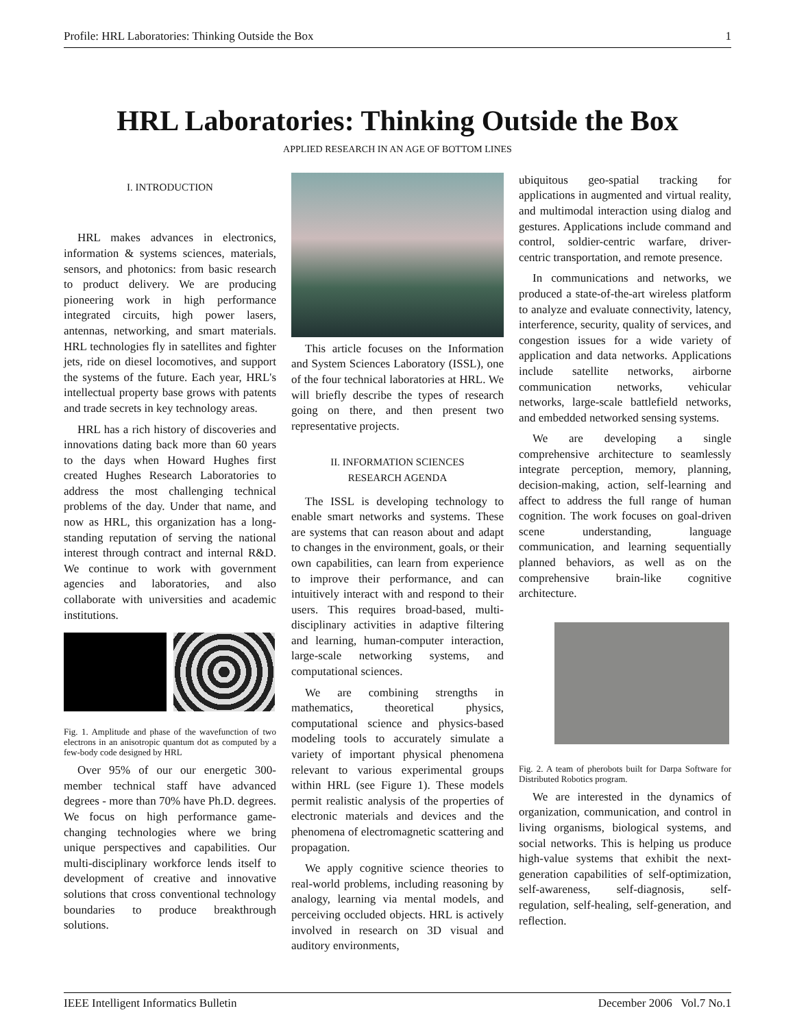Profile: HRL Laboratories: Thinking Outside the Box 1
HRL Laboratories: Thinking Outside the Box
APPLIED RESEARCH IN AN AGE OF BOTTOM LINES
I. INTRODUCTION
HRL makes advances in electronics, information & systems sciences, materials, sensors, and photonics: from basic research to product delivery. We are producing pioneering work in high performance integrated circuits, high power lasers, antennas, networking, and smart materials. HRL technologies fly in satellites and fighter jets, ride on diesel locomotives, and support the systems of the future. Each year, HRL's intellectual property base grows with patents and trade secrets in key technology areas.
HRL has a rich history of discoveries and innovations dating back more than 60 years to the days when Howard Hughes first created Hughes Research Laboratories to address the most challenging technical problems of the day. Under that name, and now as HRL, this organization has a long-standing reputation of serving the national interest through contract and internal R&D. We continue to work with government agencies and laboratories, and also collaborate with universities and academic institutions.
Fig. 1. Amplitude and phase of the wavefunction of two electrons in an anisotropic quantum dot as computed by a few-body code designed by HRL
Over 95% of our our energetic 300-member technical staff have advanced degrees - more than 70% have Ph.D. degrees. We focus on high performance game-changing technologies where we bring unique perspectives and capabilities. Our multi-disciplinary workforce lends itself to development of creative and innovative solutions that cross conventional technology boundaries to produce breakthrough solutions.
This article focuses on the Information and System Sciences Laboratory (ISSL), one of the four technical laboratories at HRL. We will briefly describe the types of research going on there, and then present two representative projects.
II. INFORMATION SCIENCES
RESEARCH AGENDA
The ISSL is developing technology to enable smart networks and systems. These are systems that can reason about and adapt to changes in the environment, goals, or their own capabilities, can learn from experience to improve their performance, and can intuitively interact with and respond to their users. This requires broad-based, multi-disciplinary activities in adaptive filtering and learning, human-computer interaction, large-scale networking systems, and computational sciences.
We are combining strengths in mathematics, theoretical physics, computational science and physics-based modeling tools to accurately simulate a variety of important physical phenomena relevant to various experimental groups within HRL (see Figure 1). These models permit realistic analysis of the properties of electronic materials and devices and the phenomena of electromagnetic scattering and propagation.
We apply cognitive science theories to real-world problems, including reasoning by analogy, learning via mental models, and perceiving occluded objects. HRL is actively involved in research on 3D visual and auditory environments,
ubiquitous geo-spatial tracking for applications in augmented and virtual reality, and multimodal interaction using dialog and gestures. Applications include command and control, soldier-centric warfare, driver-centric transportation, and remote presence.
In communications and networks, we produced a state-of-the-art wireless platform to analyze and evaluate connectivity, latency, interference, security, quality of services, and congestion issues for a wide variety of application and data networks. Applications include satellite networks, airborne communication networks, vehicular networks, large-scale battlefield networks, and embedded networked sensing systems.
We are developing a single comprehensive architecture to seamlessly integrate perception, memory, planning, decision-making, action, self-learning and affect to address the full range of human cognition. The work focuses on goal-driven scene understanding, language communication, and learning sequentially planned behaviors, as well as on the comprehensive brain-like cognitive architecture.
Fig. 2. A team of pherobots built for Darpa Software for Distributed Robotics program.
We are interested in the dynamics of organization, communication, and control in living organisms, biological systems, and social networks. This is helping us produce high-value systems that exhibit the next-generation capabilities of self-optimization, self-awareness, self-diagnosis, self-regulation, self-healing, self-generation, and reflection.
IEEE Intelligent Informatics Bulletin December 2006 Vol.7 No.1